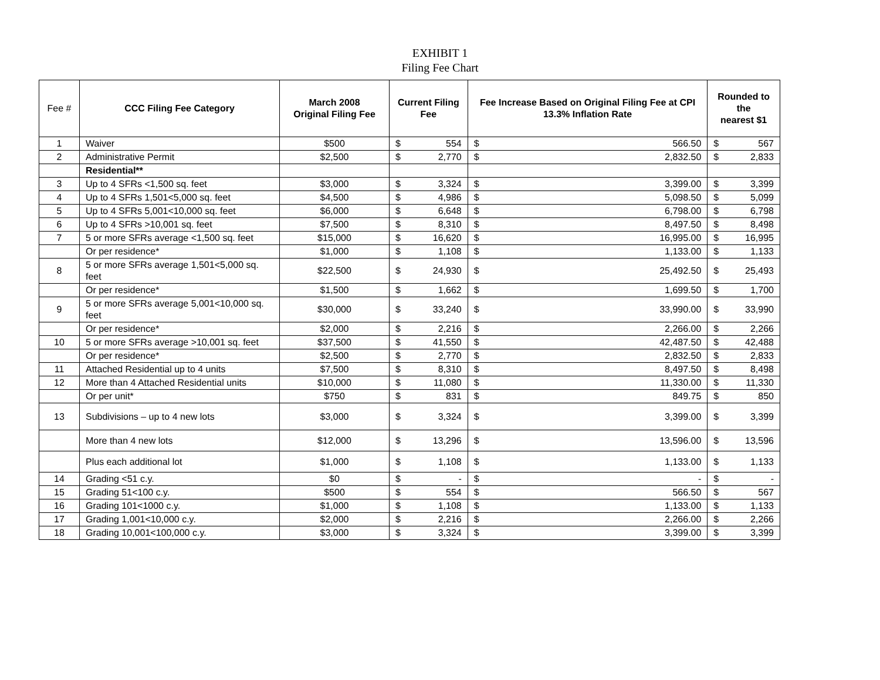EXHIBIT 1
Filing Fee Chart
| Fee # | CCC Filing Fee Category | March 2008 Original Filing Fee | Current Filing Fee | Fee Increase Based on Original Filing Fee at CPI 13.3% Inflation Rate | Rounded to the nearest $1 |
| --- | --- | --- | --- | --- | --- |
| 1 | Waiver | $500 | $ 554 | $ 566.50 | $ 567 |
| 2 | Administrative Permit | $2,500 | $ 2,770 | $ 2,832.50 | $ 2,833 |
| | Residential** | | | | |
| 3 | Up to 4 SFRs <1,500 sq. feet | $3,000 | $ 3,324 | $ 3,399.00 | $ 3,399 |
| 4 | Up to 4 SFRs 1,501<5,000 sq. feet | $4,500 | $ 4,986 | $ 5,098.50 | $ 5,099 |
| 5 | Up to 4 SFRs 5,001<10,000 sq. feet | $6,000 | $ 6,648 | $ 6,798.00 | $ 6,798 |
| 6 | Up to 4 SFRs >10,001 sq. feet | $7,500 | $ 8,310 | $ 8,497.50 | $ 8,498 |
| 7 | 5 or more SFRs average <1,500 sq. feet | $15,000 | $ 16,620 | $ 16,995.00 | $ 16,995 |
| | Or per residence* | $1,000 | $ 1,108 | $ 1,133.00 | $ 1,133 |
| 8 | 5 or more SFRs average 1,501<5,000 sq. feet | $22,500 | $ 24,930 | $ 25,492.50 | $ 25,493 |
| | Or per residence* | $1,500 | $ 1,662 | $ 1,699.50 | $ 1,700 |
| 9 | 5 or more SFRs average 5,001<10,000 sq. feet | $30,000 | $ 33,240 | $ 33,990.00 | $ 33,990 |
| | Or per residence* | $2,000 | $ 2,216 | $ 2,266.00 | $ 2,266 |
| 10 | 5 or more SFRs average >10,001 sq. feet | $37,500 | $ 41,550 | $ 42,487.50 | $ 42,488 |
| | Or per residence* | $2,500 | $ 2,770 | $ 2,832.50 | $ 2,833 |
| 11 | Attached Residential up to 4 units | $7,500 | $ 8,310 | $ 8,497.50 | $ 8,498 |
| 12 | More than 4 Attached Residential units | $10,000 | $ 11,080 | $ 11,330.00 | $ 11,330 |
| | Or per unit* | $750 | $ 831 | $ 849.75 | $ 850 |
| 13 | Subdivisions – up to 4 new lots | $3,000 | $ 3,324 | $ 3,399.00 | $ 3,399 |
| | More than 4 new lots | $12,000 | $ 13,296 | $ 13,596.00 | $ 13,596 |
| | Plus each additional lot | $1,000 | $ 1,108 | $ 1,133.00 | $ 1,133 |
| 14 | Grading <51 c.y. | $0 | $ - | $ - | $ - |
| 15 | Grading 51<100 c.y. | $500 | $ 554 | $ 566.50 | $ 567 |
| 16 | Grading 101<1000 c.y. | $1,000 | $ 1,108 | $ 1,133.00 | $ 1,133 |
| 17 | Grading 1,001<10,000 c.y. | $2,000 | $ 2,216 | $ 2,266.00 | $ 2,266 |
| 18 | Grading 10,001<100,000 c.y. | $3,000 | $ 3,324 | $ 3,399.00 | $ 3,399 |